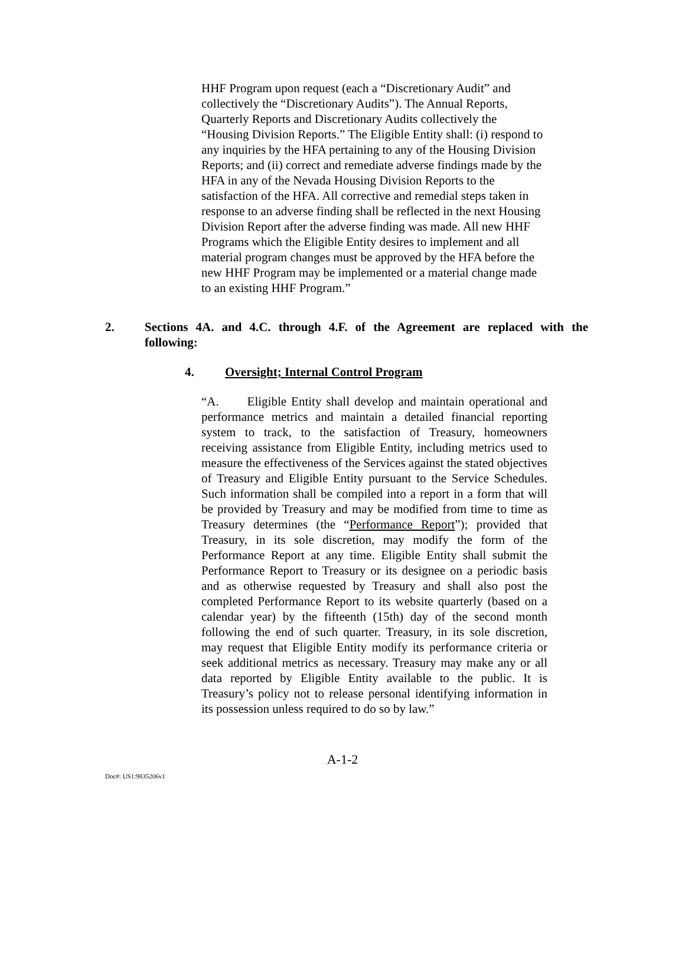HHF Program upon request (each a “Discretionary Audit” and collectively the “Discretionary Audits”). The Annual Reports, Quarterly Reports and Discretionary Audits collectively the “Housing Division Reports.” The Eligible Entity shall: (i) respond to any inquiries by the HFA pertaining to any of the Housing Division Reports; and (ii) correct and remediate adverse findings made by the HFA in any of the Nevada Housing Division Reports to the satisfaction of the HFA. All corrective and remedial steps taken in response to an adverse finding shall be reflected in the next Housing Division Report after the adverse finding was made. All new HHF Programs which the Eligible Entity desires to implement and all material program changes must be approved by the HFA before the new HHF Program may be implemented or a material change made to an existing HHF Program.”
2. Sections 4A. and 4.C. through 4.F. of the Agreement are replaced with the following:
4. Oversight; Internal Control Program
“A. Eligible Entity shall develop and maintain operational and performance metrics and maintain a detailed financial reporting system to track, to the satisfaction of Treasury, homeowners receiving assistance from Eligible Entity, including metrics used to measure the effectiveness of the Services against the stated objectives of Treasury and Eligible Entity pursuant to the Service Schedules. Such information shall be compiled into a report in a form that will be provided by Treasury and may be modified from time to time as Treasury determines (the “Performance Report”); provided that Treasury, in its sole discretion, may modify the form of the Performance Report at any time. Eligible Entity shall submit the Performance Report to Treasury or its designee on a periodic basis and as otherwise requested by Treasury and shall also post the completed Performance Report to its website quarterly (based on a calendar year) by the fifteenth (15th) day of the second month following the end of such quarter. Treasury, in its sole discretion, may request that Eligible Entity modify its performance criteria or seek additional metrics as necessary. Treasury may make any or all data reported by Eligible Entity available to the public. It is Treasury’s policy not to release personal identifying information in its possession unless required to do so by law.”
A-1-2
Doc#: US1:9835206v1